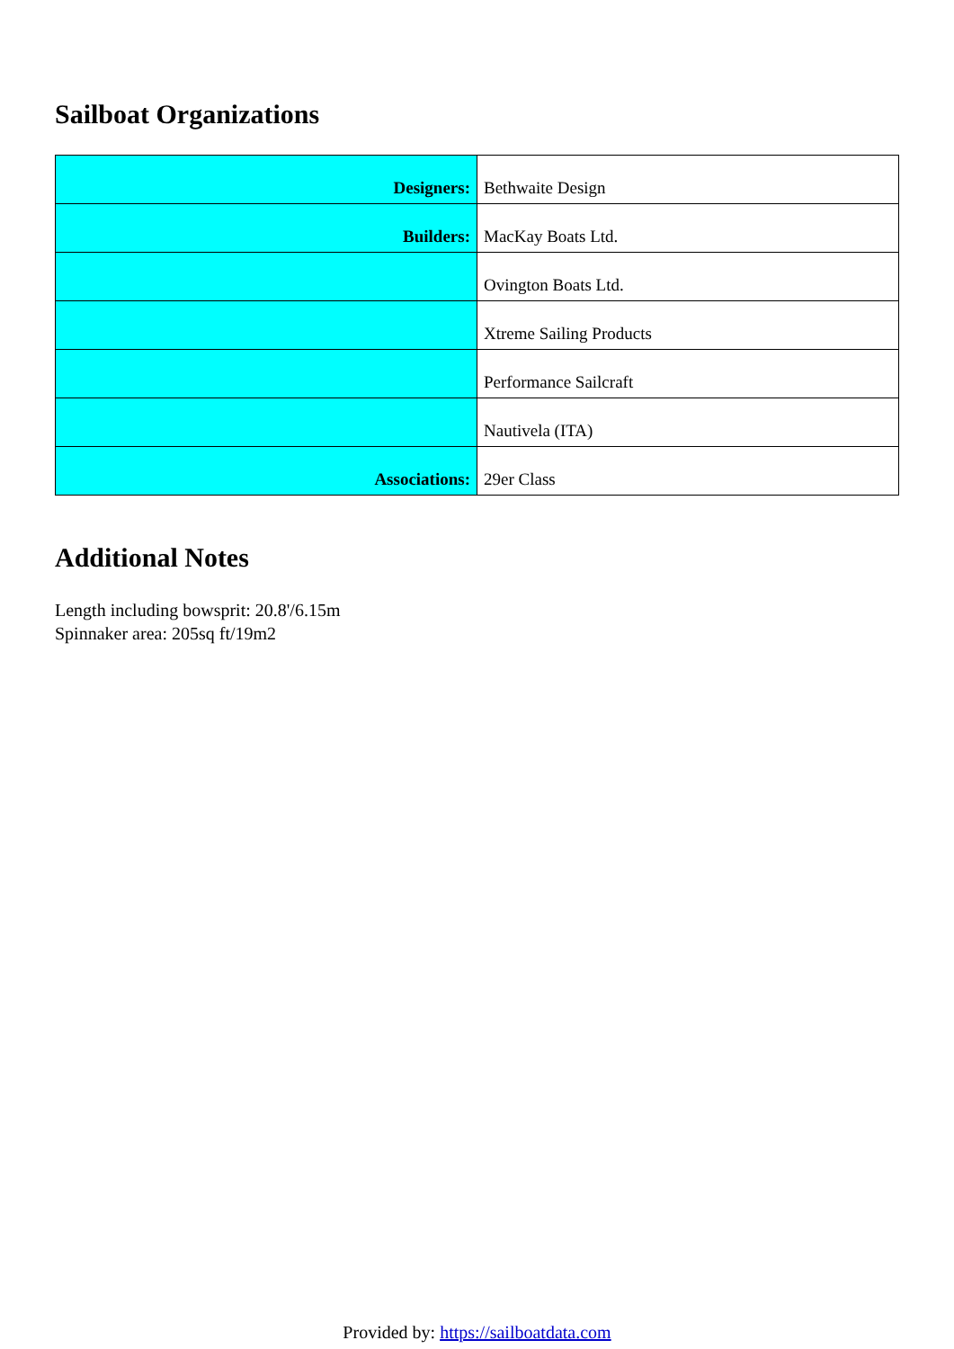Sailboat Organizations
| Designers: | Bethwaite Design |
| Builders: | MacKay Boats Ltd. |
| | Ovington Boats Ltd. |
| | Xtreme Sailing Products |
| | Performance Sailcraft |
| | Nautivela (ITA) |
| Associations: | 29er Class |
Additional Notes
Length including bowsprit: 20.8'/6.15m
Spinnaker area: 205sq ft/19m2
Provided by: https://sailboatdata.com